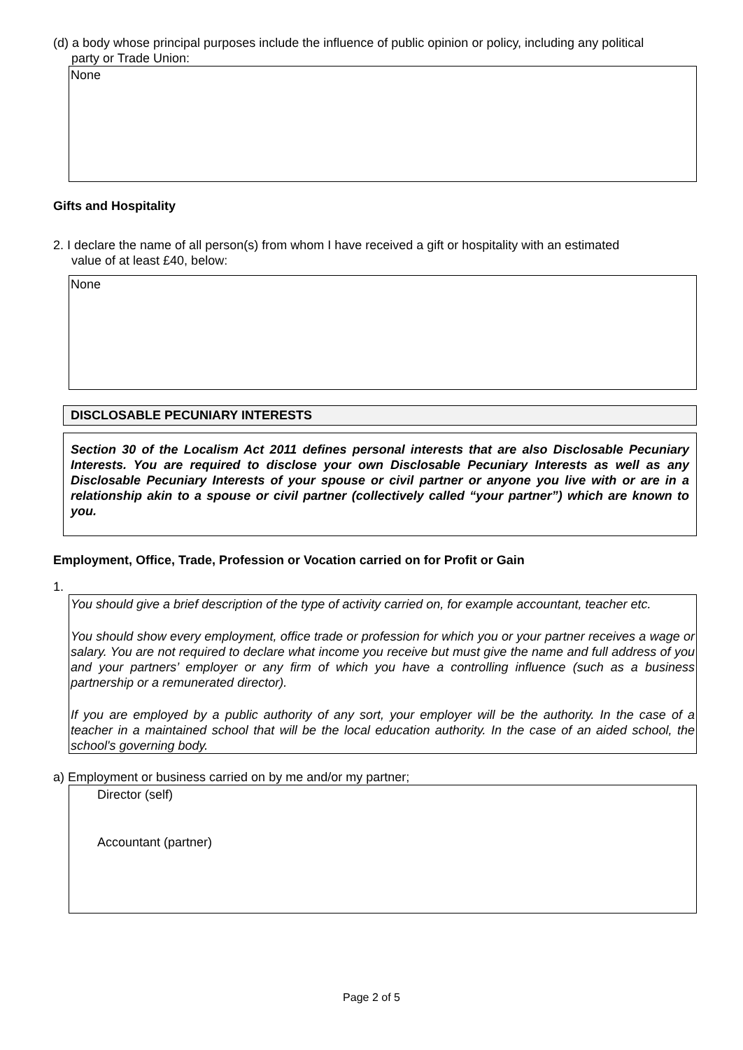(d) a body whose principal purposes include the influence of public opinion or policy, including any political
party or Trade Union:
None
Gifts and Hospitality
2. I declare the name of all person(s) from whom I have received a gift or hospitality with an estimated
value of at least £40, below:
None
DISCLOSABLE PECUNIARY INTERESTS
Section 30 of the Localism Act 2011 defines personal interests that are also Disclosable Pecuniary Interests. You are required to disclose your own Disclosable Pecuniary Interests as well as any Disclosable Pecuniary Interests of your spouse or civil partner or anyone you live with or are in a relationship akin to a spouse or civil partner (collectively called “your partner”) which are known to you.
Employment, Office, Trade, Profession or Vocation carried on for Profit or Gain
1.
You should give a brief description of the type of activity carried on, for example accountant, teacher etc.
You should show every employment, office trade or profession for which you or your partner receives a wage or salary. You are not required to declare what income you receive but must give the name and full address of you and your partners’ employer or any firm of which you have a controlling influence (such as a business partnership or a remunerated director).
If you are employed by a public authority of any sort, your employer will be the authority. In the case of a teacher in a maintained school that will be the local education authority. In the case of an aided school, the school's governing body.
a) Employment or business carried on by me and/or my partner;
Director (self)
Accountant (partner)
Page 2 of 5